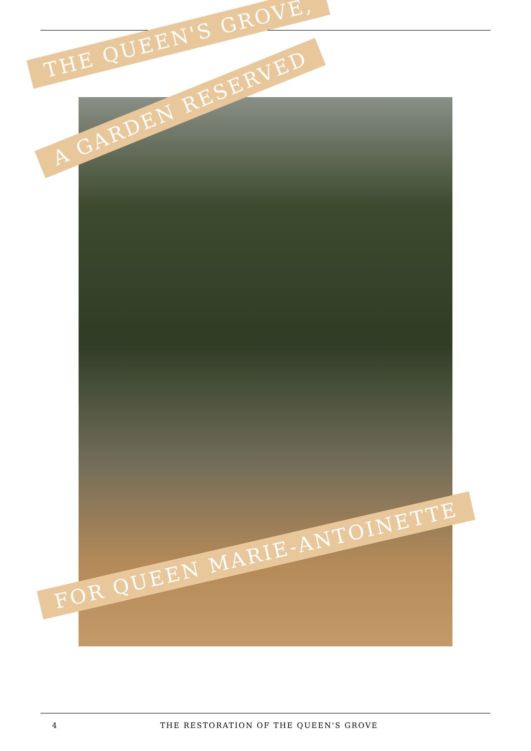THE QUEEN'S GROVE,
A GARDEN RESERVED
FOR QUEEN MARIE-ANTOINETTE
4 THE RESTORATION OF THE QUEEN'S GROVE